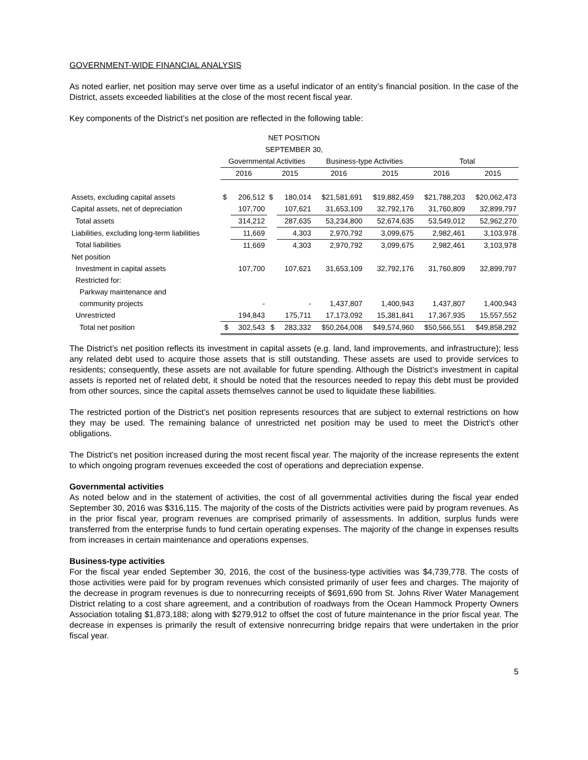GOVERNMENT-WIDE FINANCIAL ANALYSIS
As noted earlier, net position may serve over time as a useful indicator of an entity’s financial position. In the case of the District, assets exceeded liabilities at the close of the most recent fiscal year.
Key components of the District’s net position are reflected in the following table:
| NET POSITION | | | | | | | | |
| --- | --- | --- | --- | --- | --- | --- | --- | --- |
| SEPTEMBER 30, | | | | | | | | |
| | Governmental Activities | | | | Business-type Activities | | Total | |
| | 2016 | | 2015 | | 2016 | 2015 | 2016 | 2015 |
| Assets, excluding capital assets | $ | 206,512 | $ | 180,014 | $21,581,691 | $19,882,459 | $21,788,203 | $20,062,473 |
| Capital assets, net of depreciation | | 107,700 | | 107,621 | 31,653,109 | 32,792,176 | 31,760,809 | 32,899,797 |
| Total assets | | 314,212 | | 287,635 | 53,234,800 | 52,674,635 | 53,549,012 | 52,962,270 |
| Liabilities, excluding long-term liabilities | | 11,669 | | 4,303 | 2,970,792 | 3,099,675 | 2,982,461 | 3,103,978 |
| Total liabilities | | 11,669 | | 4,303 | 2,970,792 | 3,099,675 | 2,982,461 | 3,103,978 |
| Net position | | | | | | | | |
| Investment in capital assets | | 107,700 | | 107,621 | 31,653,109 | 32,792,176 | 31,760,809 | 32,899,797 |
| Restricted for: | | | | | | | | |
| Parkway maintenance and | | | | | | | | |
| community projects | | - | | - | 1,437,807 | 1,400,943 | 1,437,807 | 1,400,943 |
| Unrestricted | | 194,843 | | 175,711 | 17,173,092 | 15,381,841 | 17,367,935 | 15,557,552 |
| Total net position | $ | 302,543 | $ | 283,332 | $50,264,008 | $49,574,960 | $50,566,551 | $49,858,292 |
The District’s net position reflects its investment in capital assets (e.g. land, land improvements, and infrastructure); less any related debt used to acquire those assets that is still outstanding. These assets are used to provide services to residents; consequently, these assets are not available for future spending. Although the District’s investment in capital assets is reported net of related debt, it should be noted that the resources needed to repay this debt must be provided from other sources, since the capital assets themselves cannot be used to liquidate these liabilities.
The restricted portion of the District’s net position represents resources that are subject to external restrictions on how they may be used. The remaining balance of unrestricted net position may be used to meet the District’s other obligations.
The District’s net position increased during the most recent fiscal year. The majority of the increase represents the extent to which ongoing program revenues exceeded the cost of operations and depreciation expense.
Governmental activities
As noted below and in the statement of activities, the cost of all governmental activities during the fiscal year ended September 30, 2016 was $316,115. The majority of the costs of the Districts activities were paid by program revenues. As in the prior fiscal year, program revenues are comprised primarily of assessments. In addition, surplus funds were transferred from the enterprise funds to fund certain operating expenses. The majority of the change in expenses results from increases in certain maintenance and operations expenses.
Business-type activities
For the fiscal year ended September 30, 2016, the cost of the business-type activities was $4,739,778. The costs of those activities were paid for by program revenues which consisted primarily of user fees and charges. The majority of the decrease in program revenues is due to nonrecurring receipts of $691,690 from St. Johns River Water Management District relating to a cost share agreement, and a contribution of roadways from the Ocean Hammock Property Owners Association totaling $1,873,188; along with $279,912 to offset the cost of future maintenance in the prior fiscal year. The decrease in expenses is primarily the result of extensive nonrecurring bridge repairs that were undertaken in the prior fiscal year.
5